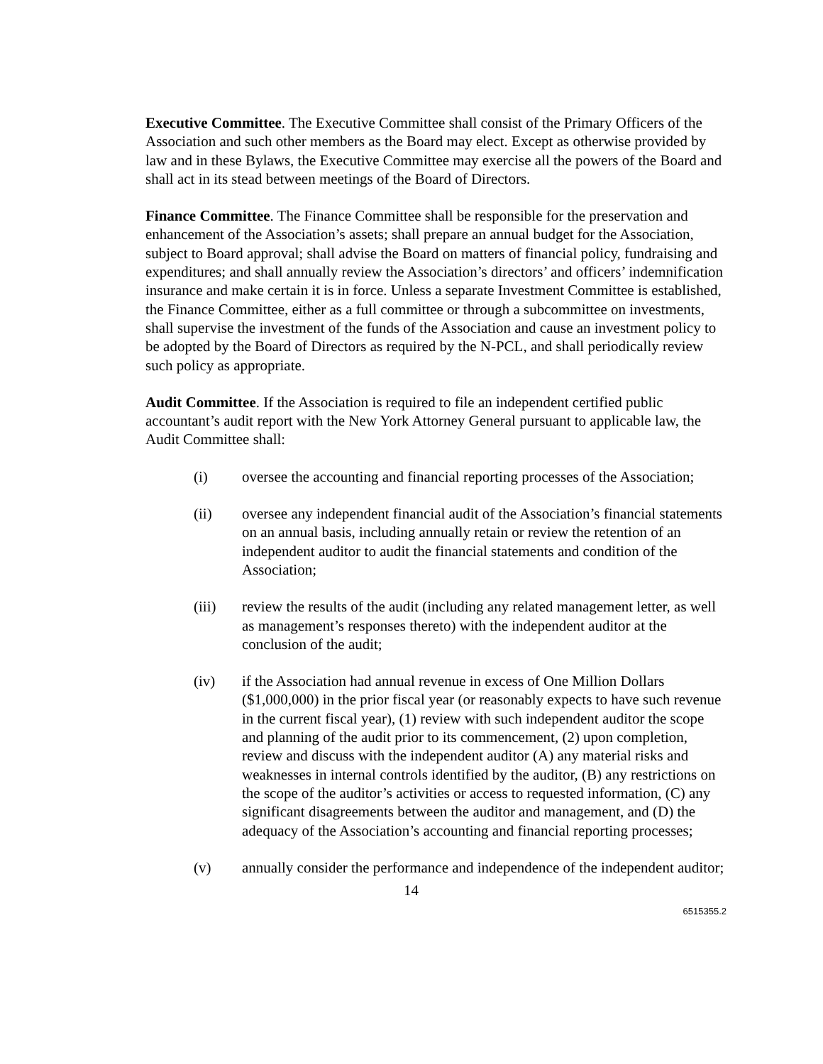Executive Committee. The Executive Committee shall consist of the Primary Officers of the Association and such other members as the Board may elect. Except as otherwise provided by law and in these Bylaws, the Executive Committee may exercise all the powers of the Board and shall act in its stead between meetings of the Board of Directors.
Finance Committee. The Finance Committee shall be responsible for the preservation and enhancement of the Association’s assets; shall prepare an annual budget for the Association, subject to Board approval; shall advise the Board on matters of financial policy, fundraising and expenditures; and shall annually review the Association’s directors’ and officers’ indemnification insurance and make certain it is in force. Unless a separate Investment Committee is established, the Finance Committee, either as a full committee or through a subcommittee on investments, shall supervise the investment of the funds of the Association and cause an investment policy to be adopted by the Board of Directors as required by the N-PCL, and shall periodically review such policy as appropriate.
Audit Committee. If the Association is required to file an independent certified public accountant’s audit report with the New York Attorney General pursuant to applicable law, the Audit Committee shall:
(i) oversee the accounting and financial reporting processes of the Association;
(ii) oversee any independent financial audit of the Association’s financial statements on an annual basis, including annually retain or review the retention of an independent auditor to audit the financial statements and condition of the Association;
(iii) review the results of the audit (including any related management letter, as well as management’s responses thereto) with the independent auditor at the conclusion of the audit;
(iv) if the Association had annual revenue in excess of One Million Dollars ($1,000,000) in the prior fiscal year (or reasonably expects to have such revenue in the current fiscal year), (1) review with such independent auditor the scope and planning of the audit prior to its commencement, (2) upon completion, review and discuss with the independent auditor (A) any material risks and weaknesses in internal controls identified by the auditor, (B) any restrictions on the scope of the auditor’s activities or access to requested information, (C) any significant disagreements between the auditor and management, and (D) the adequacy of the Association’s accounting and financial reporting processes;
(v) annually consider the performance and independence of the independent auditor;
14
6515355.2